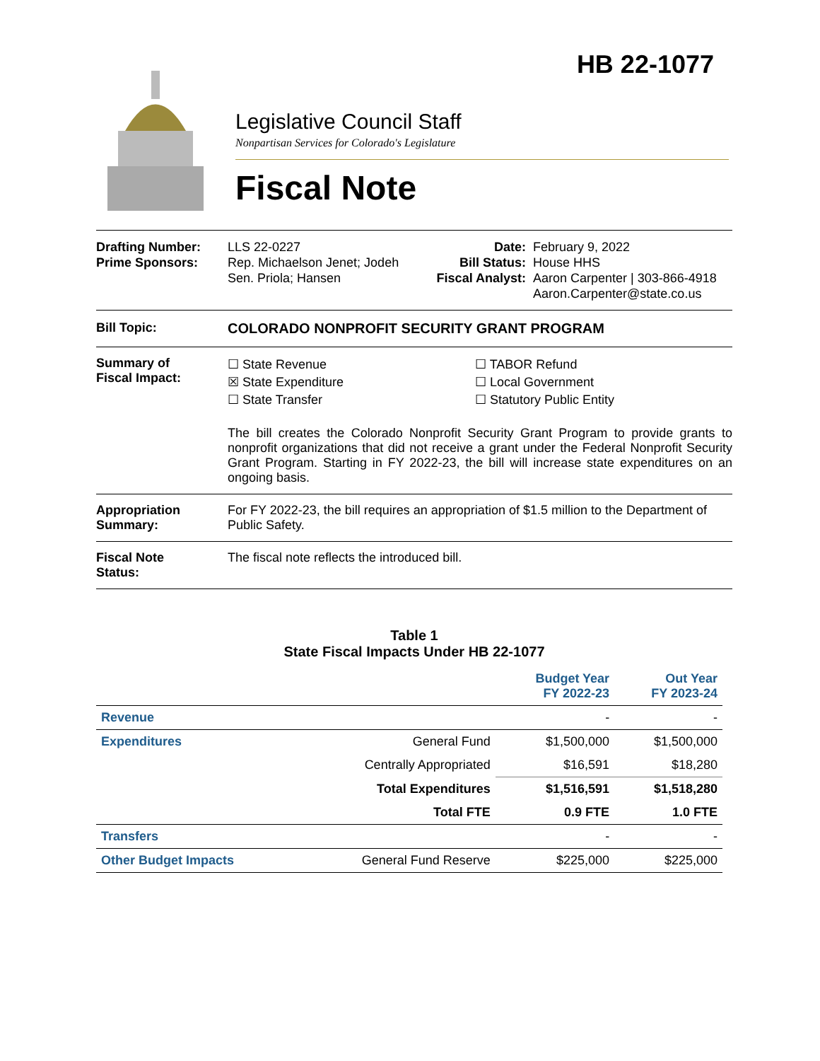HB 22-1077
Legislative Council Staff
Nonpartisan Services for Colorado's Legislature
Fiscal Note
Drafting Number:
Prime Sponsors:
LLS 22-0227
Rep. Michaelson Jenet; Jodeh
Sen. Priola; Hansen
Date:
Bill Status:
Fiscal Analyst:
February 9, 2022
House HHS
Aaron Carpenter | 303-866-4918
Aaron.Carpenter@state.co.us
Bill Topic: COLORADO NONPROFIT SECURITY GRANT PROGRAM
Summary of
Fiscal Impact:
☐ State Revenue
☒ State Expenditure
☐ State Transfer
☐ TABOR Refund
☐ Local Government
☐ Statutory Public Entity
The bill creates the Colorado Nonprofit Security Grant Program to provide grants to nonprofit organizations that did not receive a grant under the Federal Nonprofit Security Grant Program. Starting in FY 2022-23, the bill will increase state expenditures on an ongoing basis.
Appropriation
Summary:
For FY 2022-23, the bill requires an appropriation of $1.5 million to the Department of Public Safety.
Fiscal Note
Status:
The fiscal note reflects the introduced bill.
Table 1
State Fiscal Impacts Under HB 22-1077
| | | Budget Year FY 2022-23 | Out Year FY 2023-24 |
| --- | --- | --- | --- |
| Revenue | | - | - |
| Expenditures | General Fund | $1,500,000 | $1,500,000 |
| | Centrally Appropriated | $16,591 | $18,280 |
| | Total Expenditures | $1,516,591 | $1,518,280 |
| | Total FTE | 0.9 FTE | 1.0 FTE |
| Transfers | | - | - |
| Other Budget Impacts | General Fund Reserve | $225,000 | $225,000 |